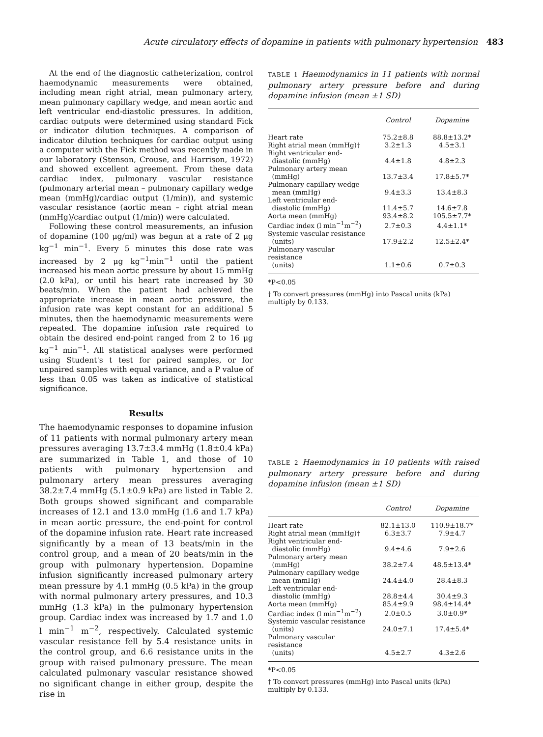Acute circulatory effects of dopamine in patients with pulmonary hypertension 483
At the end of the diagnostic catheterization, control haemodynamic measurements were obtained, including mean right atrial, mean pulmonary artery, mean pulmonary capillary wedge, and mean aortic and left ventricular end-diastolic pressures. In addition, cardiac outputs were determined using standard Fick or indicator dilution techniques. A comparison of indicator dilution techniques for cardiac output using a computer with the Fick method was recently made in our laboratory (Stenson, Crouse, and Harrison, 1972) and showed excellent agreement. From these data cardiac index, pulmonary vascular resistance (pulmonary arterial mean – pulmonary capillary wedge mean (mmHg)/cardiac output (1/min)), and systemic vascular resistance (aortic mean – right atrial mean (mmHg)/cardiac output (1/min)) were calculated.
Following these control measurements, an infusion of dopamine (100 μg/ml) was begun at a rate of 2 μg kg<sup>−1</sup> min<sup>−1</sup>. Every 5 minutes this dose rate was increased by 2 μg kg<sup>−1</sup>min<sup>−1</sup> until the patient increased his mean aortic pressure by about 15 mmHg (2.0 kPa), or until his heart rate increased by 30 beats/min. When the patient had achieved the appropriate increase in mean aortic pressure, the infusion rate was kept constant for an additional 5 minutes, then the haemodynamic measurements were repeated. The dopamine infusion rate required to obtain the desired end-point ranged from 2 to 16 μg kg<sup>−1</sup> min<sup>−1</sup>. All statistical analyses were performed using Student's t test for paired samples, or for unpaired samples with equal variance, and a P value of less than 0.05 was taken as indicative of statistical significance.
Results
The haemodynamic responses to dopamine infusion of 11 patients with normal pulmonary artery mean pressures averaging 13.7±3.4 mmHg (1.8±0.4 kPa) are summarized in Table 1, and those of 10 patients with pulmonary hypertension and pulmonary artery mean pressures averaging 38.2±7.4 mmHg (5.1±0.9 kPa) are listed in Table 2. Both groups showed significant and comparable increases of 12.1 and 13.0 mmHg (1.6 and 1.7 kPa) in mean aortic pressure, the end-point for control of the dopamine infusion rate. Heart rate increased significantly by a mean of 13 beats/min in the control group, and a mean of 20 beats/min in the group with pulmonary hypertension. Dopamine infusion significantly increased pulmonary artery mean pressure by 4.1 mmHg (0.5 kPa) in the group with normal pulmonary artery pressures, and 10.3 mmHg (1.3 kPa) in the pulmonary hypertension group. Cardiac index was increased by 1.7 and 1.0 l min<sup>−1</sup> m<sup>−2</sup>, respectively. Calculated systemic vascular resistance fell by 5.4 resistance units in the control group, and 6.6 resistance units in the group with raised pulmonary pressure. The mean calculated pulmonary vascular resistance showed no significant change in either group, despite the rise in
TABLE 1 Haemodynamics in 11 patients with normal pulmonary artery pressure before and during dopamine infusion (mean ±1 SD)
| | Control | Dopamine |
| --- | --- | --- |
| Heart rate | 75.2±8.8 | 88.8±13.2* |
| Right atrial mean (mmHg)† | 3.2±1.3 | 4.5±3.1 |
| Right ventricular end- diastolic (mmHg) | 4.4±1.8 | 4.8±2.3 |
| Pulmonary artery mean (mmHg) | 13.7±3.4 | 17.8±5.7* |
| Pulmonary capillary wedge mean (mmHg) | 9.4±3.3 | 13.4±8.3 |
| Left ventricular end- diastolic (mmHg) | 11.4±5.7 | 14.6±7.8 |
| Aorta mean (mmHg) | 93.4±8.2 | 105.5±7.7* |
| Cardiac index (l min<sup>−1</sup>m<sup>−2</sup>) | 2.7±0.3 | 4.4±1.1* |
| Systemic vascular resistance (units) | 17.9±2.2 | 12.5±2.4* |
| Pulmonary vascular resistance (units) | 1.1±0.6 | 0.7±0.3 |
*P<0.05
† To convert pressures (mmHg) into Pascal units (kPa) multiply by 0.133.
TABLE 2 Haemodynamics in 10 patients with raised pulmonary artery pressure before and during dopamine infusion (mean ±1 SD)
| | Control | Dopamine |
| --- | --- | --- |
| Heart rate | 82.1±13.0 | 110.9±18.7* |
| Right atrial mean (mmHg)† | 6.3±3.7 | 7.9±4.7 |
| Right ventricular end- diastolic (mmHg) | 9.4±4.6 | 7.9±2.6 |
| Pulmonary artery mean (mmHg) | 38.2±7.4 | 48.5±13.4* |
| Pulmonary capillary wedge mean (mmHg) | 24.4±4.0 | 28.4±8.3 |
| Left ventricular end- diastolic (mmHg) | 28.8±4.4 | 30.4±9.3 |
| Aorta mean (mmHg) | 85.4±9.9 | 98.4±14.4* |
| Cardiac index (l min<sup>−1</sup>m<sup>−2</sup>) | 2.0±0.5 | 3.0±0.9* |
| Systemic vascular resistance (units) | 24.0±7.1 | 17.4±5.4* |
| Pulmonary vascular resistance (units) | 4.5±2.7 | 4.3±2.6 |
*P<0.05
† To convert pressures (mmHg) into Pascal units (kPa) multiply by 0.133.